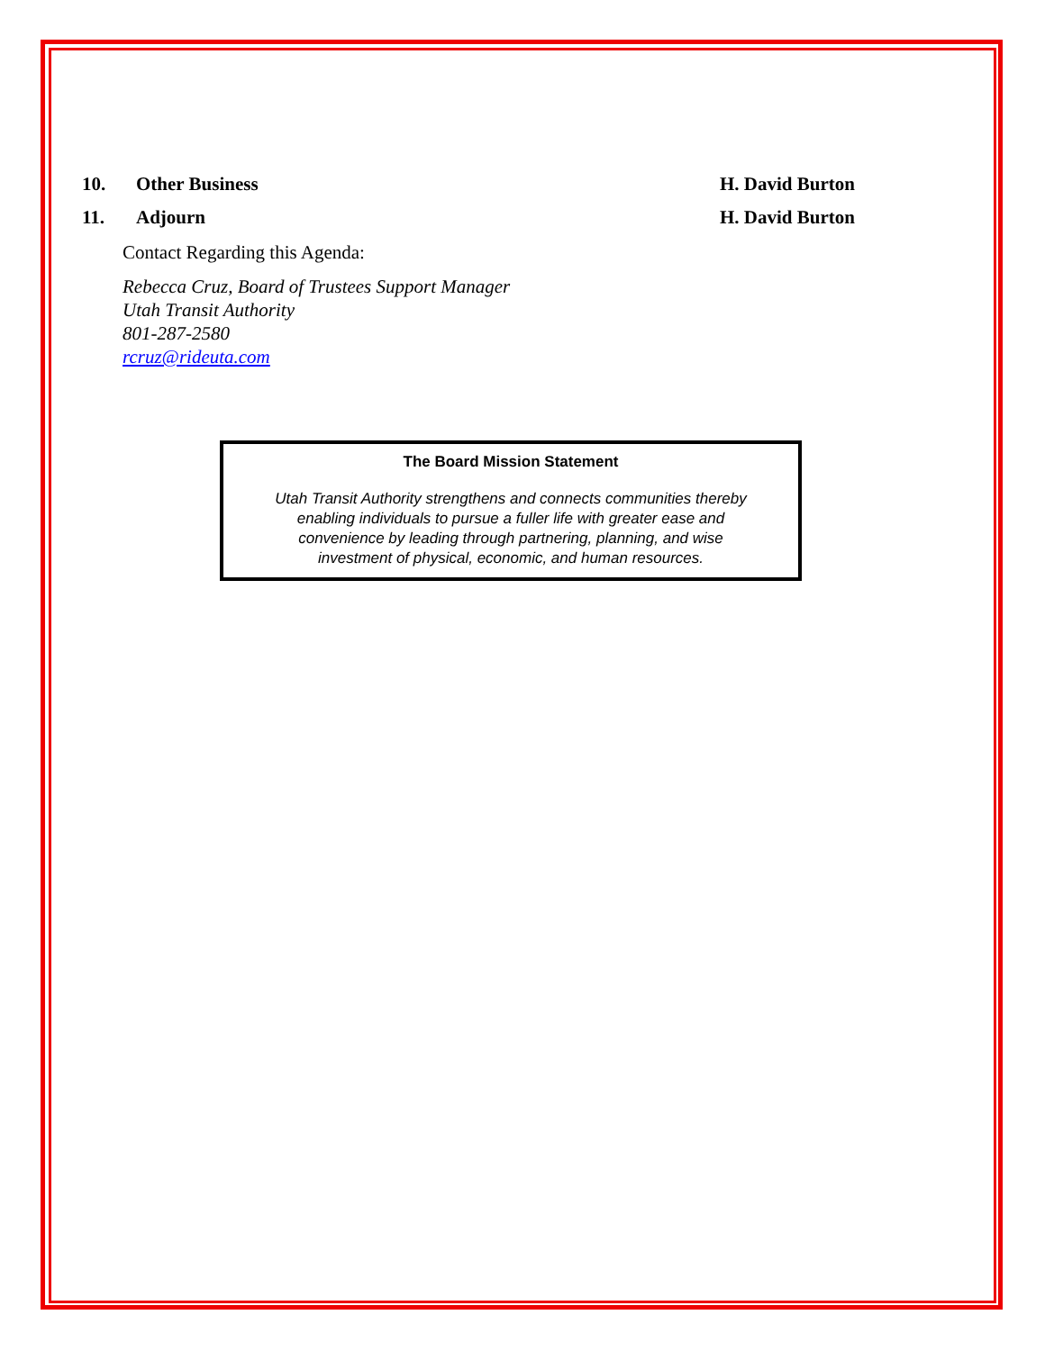10. Other Business H. David Burton
11. Adjourn H. David Burton
Contact Regarding this Agenda:
Rebecca Cruz, Board of Trustees Support Manager
Utah Transit Authority
801-287-2580
rcruz@rideuta.com
The Board Mission Statement
Utah Transit Authority strengthens and connects communities thereby
enabling individuals to pursue a fuller life with greater ease and
convenience by leading through partnering, planning, and wise
investment of physical, economic, and human resources.